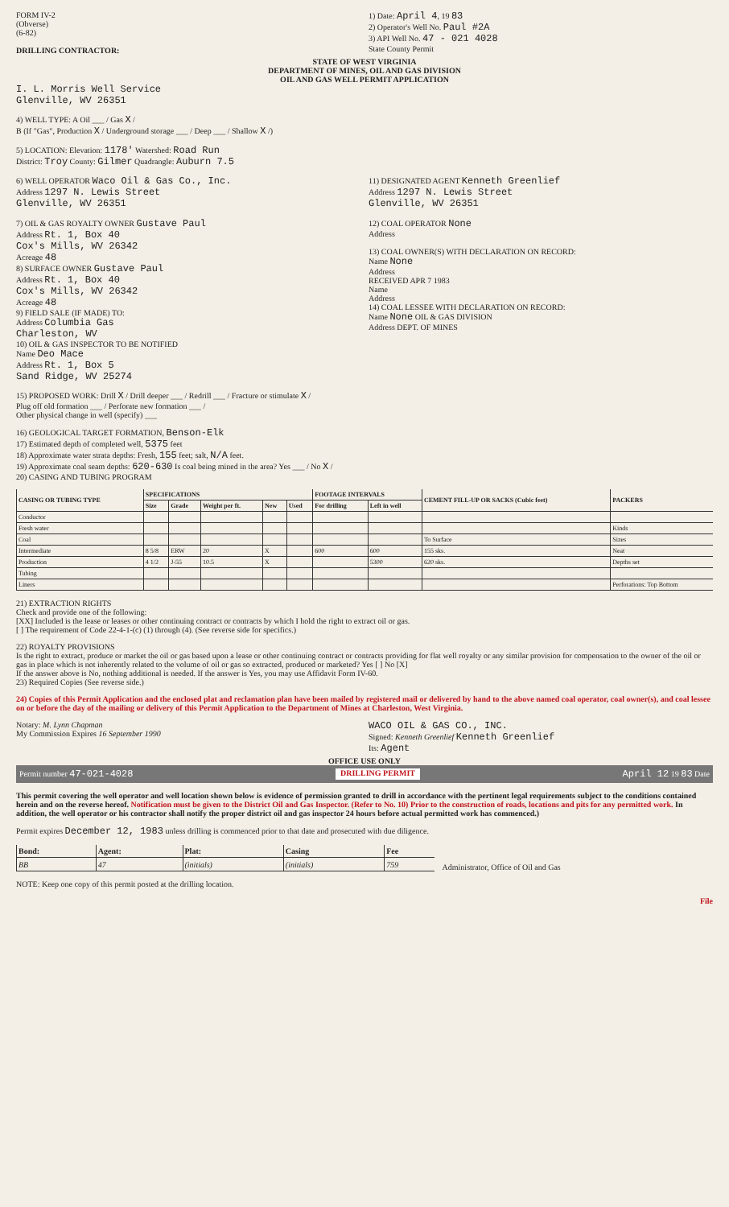FORM IV-2
(Obverse)
(6-82)
DRILLING CONTRACTOR:
1) Date: April 4, 19 83
2) Operator's Well No. Paul #2A
3) API Well No. 47 - 021 4028
State County Permit
STATE OF WEST VIRGINIA
DEPARTMENT OF MINES, OIL AND GAS DIVISION
OIL AND GAS WELL PERMIT APPLICATION
I. L. Morris Well Service
Glenville, WV 26351
4) WELL TYPE: A Oil ___ / Gas X /
B (If "Gas", Production X / Underground storage ___ / Deep ___ / Shallow X /)
5) LOCATION: Elevation: 1178' Watershed: Road Run
District: Troy County: Gilmer Quadrangle: Auburn 7.5
6) WELL OPERATOR Waco Oil & Gas Co., Inc.
Address 1297 N. Lewis Street
Glenville, WV 26351
7) OIL & GAS ROYALTY OWNER Gustave Paul
Address Rt. 1, Box 40
Cox's Mills, WV 26342
Acreage 48
8) SURFACE OWNER Gustave Paul
Address Rt. 1, Box 40
Cox's Mills, WV 26342
Acreage 48
9) FIELD SALE (IF MADE) TO:
Address Columbia Gas
Charleston, WV
10) OIL & GAS INSPECTOR TO BE NOTIFIED
Name Deo Mace
Address Rt. 1, Box 5
Sand Ridge, WV 25274
11) DESIGNATED AGENT Kenneth Greenlief
Address 1297 N. Lewis Street
Glenville, WV 26351
12) COAL OPERATOR None
Address
13) COAL OWNER(S) WITH DECLARATION ON RECORD:
Name None
Address
RECEIVED APR 7 1983
Name
Address
14) COAL LESSEE WITH DECLARATION ON RECORD:
Name None OIL & GAS DIVISION
Address DEPT. OF MINES
15) PROPOSED WORK: Drill X / Drill deeper ___ / Redrill ___ / Fracture or stimulate X /
Plug off old formation ___ / Perforate new formation ___ /
Other physical change in well (specify) ___
16) GEOLOGICAL TARGET FORMATION, Benson-Elk
17) Estimated depth of completed well, 5375 feet
18) Approximate water strata depths: Fresh, 155 feet; salt, N/A feet.
19) Approximate coal seam depths: 620-630 Is coal being mined in the area? Yes ___ / No X /
20) CASING AND TUBING PROGRAM
| CASING OR TUBING TYPE | SPECIFICATIONS | | | | | FOOTAGE INTERVALS | | CEMENT FILL-UP OR SACKS (Cubic feet) | PACKERS |
| --- | --- | --- | --- | --- | --- | --- | --- | --- | --- |
| | Size | Grade | Weight per ft. | New | Used | For drilling | Left in well | | |
| Conductor | | | | | | | | | |
| Fresh water | | | | | | | | | Kinds |
| Coal | | | | | | | | To Surface | Sizes |
| Intermediate | 8 5/8 | ERW | 20 | X | | 600 | 600 | 155 sks. | Neat |
| Production | 4 1/2 | J-55 | 10.5 | X | | | 5300 | 620 sks. | Depths set |
| Tubing | | | | | | | | | |
| Liners | | | | | | | | | Perforations: Top Bottom |
21) EXTRACTION RIGHTS
Check and provide one of the following:
[XX] Included is the lease or leases or other continuing contract or contracts by which I hold the right to extract oil or gas.
[ ] The requirement of Code 22-4-1-(c) (1) through (4). (See reverse side for specifics.)
22) ROYALTY PROVISIONS
Is the right to extract, produce or market the oil or gas based upon a lease or other continuing contract or contracts providing for flat well royalty or any similar provision for compensation to the owner of the oil or gas in place which is not inherently related to the volume of oil or gas so extracted, produced or marketed? Yes [ ] No [X]
If the answer above is No, nothing additional is needed. If the answer is Yes, you may use Affidavit Form IV-60.
23) Required Copies (See reverse side.)
24) Copies of this Permit Application and the enclosed plat and reclamation plan have been mailed by registered mail or delivered by hand to the above named coal operator, coal owner(s), and coal lessee on or before the day of the mailing or delivery of this Permit Application to the Department of Mines at Charleston, West Virginia.
Notary: M. Lynn Chapman
My Commission Expires 16 September 1990
WACO OIL & GAS CO., INC.
Signed: Kenneth Greenlief Kenneth Greenlief
Its: Agent
OFFICE USE ONLY
Permit number 47-021-4028 DRILLING PERMIT April 12 19 83 Date
This permit covering the well operator and well location shown below is evidence of permission granted to drill in accordance with the pertinent legal requirements subject to the conditions contained herein and on the reverse hereof. Notification must be given to the District Oil and Gas Inspector. (Refer to No. 10) Prior to the construction of roads, locations and pits for any permitted work. In addition, the well operator or his contractor shall notify the proper district oil and gas inspector 24 hours before actual permitted work has commenced.)
Permit expires December 12, 1983 unless drilling is commenced prior to that date and prosecuted with due diligence.
| Bond: | Agent: | Plat: | Casing | Fee |
| --- | --- | --- | --- | --- |
| BB | 47 | (initials) | (initials) | 759 |
Administrator, Office of Oil and Gas
NOTE: Keep one copy of this permit posted at the drilling location.
File